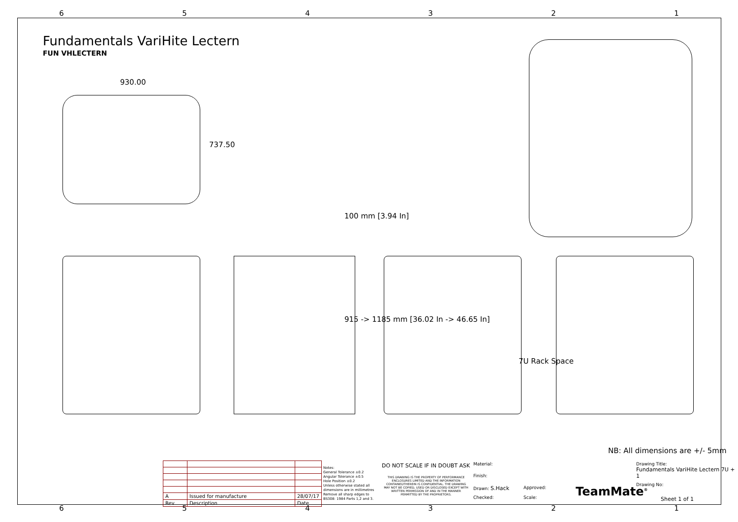654321
Fundamentals VariHite Lectern
FUN VHLECTERN
930.00
737.50
100 mm [3.94 In]
915 -> 1185 mm [36.02 In -> 46.65 In]
7U Rack Space
NB: All dimensions are +/- 5mm
| A | Issued for manufacture | 28/07/17 |
| Rev | Description | Date |
Notes:
General Tolerance ±0.2
Angular Tolerance ±0.5
Hole Position ±0.2
Unless otherwise stated all
dimensions are in millimetres
Remove all sharp edges to
BS308: 1984 Parts 1,2 and 3.
DO NOT SCALE IF IN DOUBT ASK
THIS DRAWING IS THE PROPERTY OF PERFORMANCE ENCLOSURES LIMITED AND THE INFORMATION CONTAINEDTHEREIN IS CONFIDENTIAL. THE DRAWING MAY NOT BE COPIED, USED OR DISCLOSED EXCEPT WITH WRITTEN PERMISSION OF AND IN THE MANNER PERMITTED BY THE PROPRIETORS.
Material:
Finish:
Drawn: S.Hack Approved:
Checked: Scale: TeamMate<sup>®</sup>
Drawing Title:
Fundamentals VariHite Lectern 7U + 1
Drawing No:
Sheet 1 of 1
654321